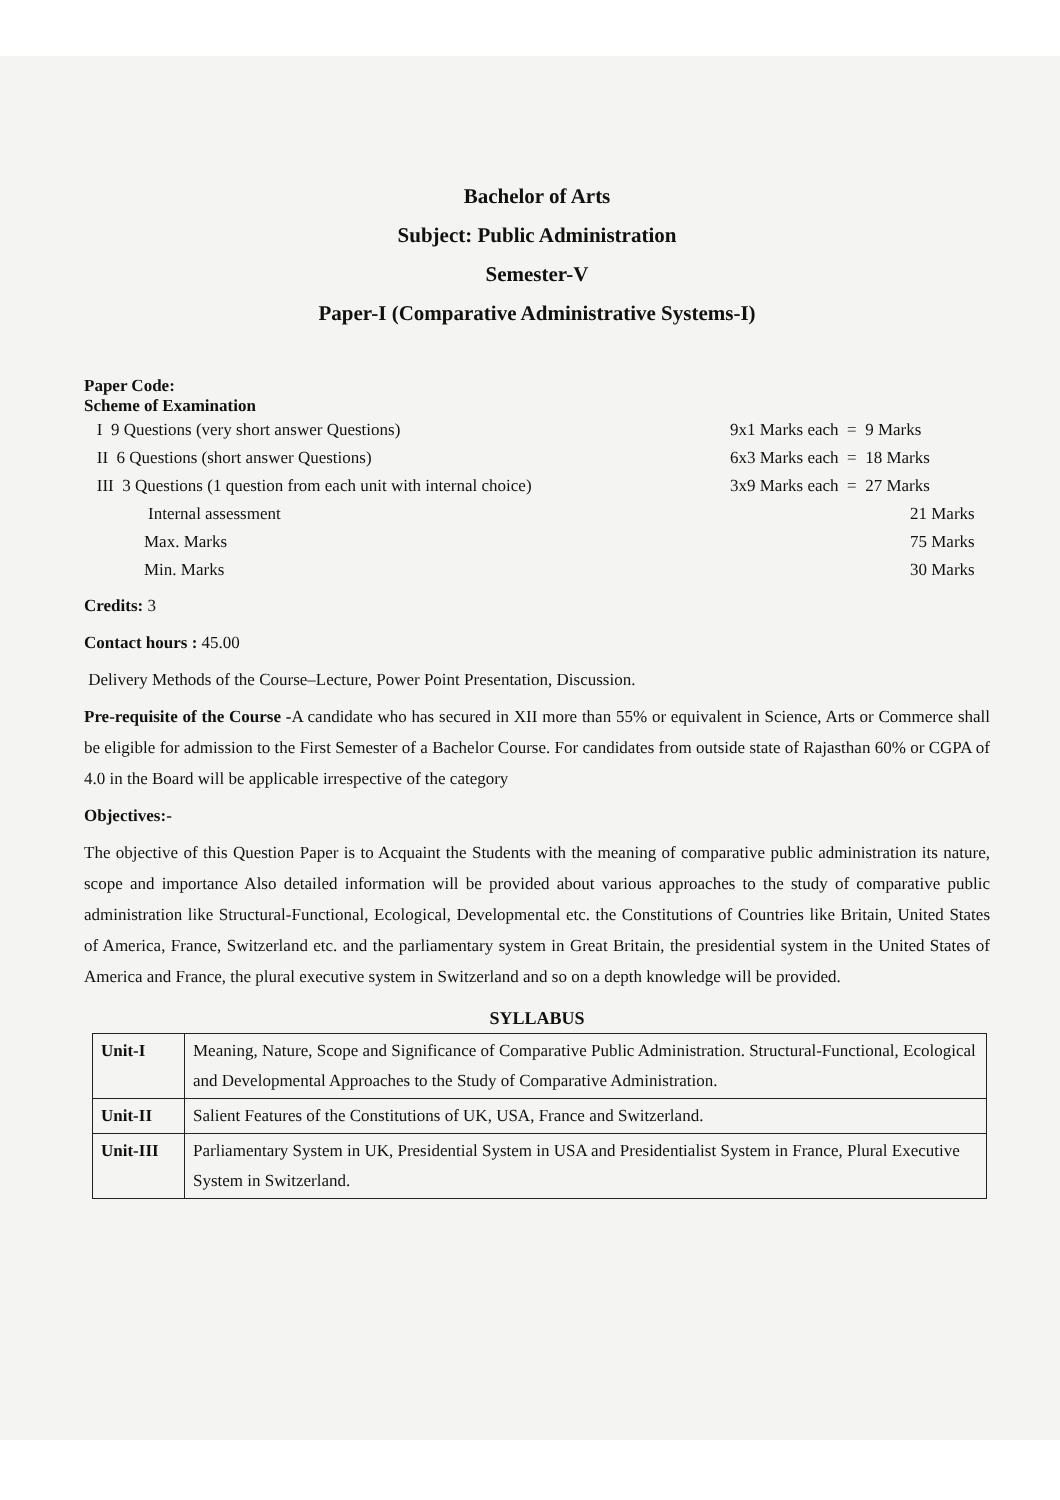Bachelor of Arts
Subject: Public Administration
Semester-V
Paper-I (Comparative Administrative Systems-I)
Paper Code:
Scheme of Examination
I 9 Questions (very short answer Questions) 9x1 Marks each = 9 Marks
II 6 Questions (short answer Questions) 6x3 Marks each = 18 Marks
III 3 Questions (1 question from each unit with internal choice) 3x9 Marks each = 27 Marks
Internal assessment 21 Marks
Max. Marks 75 Marks
Min. Marks 30 Marks
Credits: 3
Contact hours : 45.00
Delivery Methods of the Course–Lecture, Power Point Presentation, Discussion.
Pre-requisite of the Course -A candidate who has secured in XII more than 55% or equivalent in Science, Arts or Commerce shall be eligible for admission to the First Semester of a Bachelor Course. For candidates from outside state of Rajasthan 60% or CGPA of 4.0 in the Board will be applicable irrespective of the category
Objectives:-
The objective of this Question Paper is to Acquaint the Students with the meaning of comparative public administration its nature, scope and importance Also detailed information will be provided about various approaches to the study of comparative public administration like Structural-Functional, Ecological, Developmental etc. the Constitutions of Countries like Britain, United States of America, France, Switzerland etc. and the parliamentary system in Great Britain, the presidential system in the United States of America and France, the plural executive system in Switzerland and so on a depth knowledge will be provided.
SYLLABUS
| Unit-I | Meaning, Nature, Scope and Significance of Comparative Public Administration. Structural-Functional, Ecological and Developmental Approaches to the Study of Comparative Administration. |
| Unit-II | Salient Features of the Constitutions of UK, USA, France and Switzerland. |
| Unit-III | Parliamentary System in UK, Presidential System in USA and Presidentialist System in France, Plural Executive System in Switzerland. |